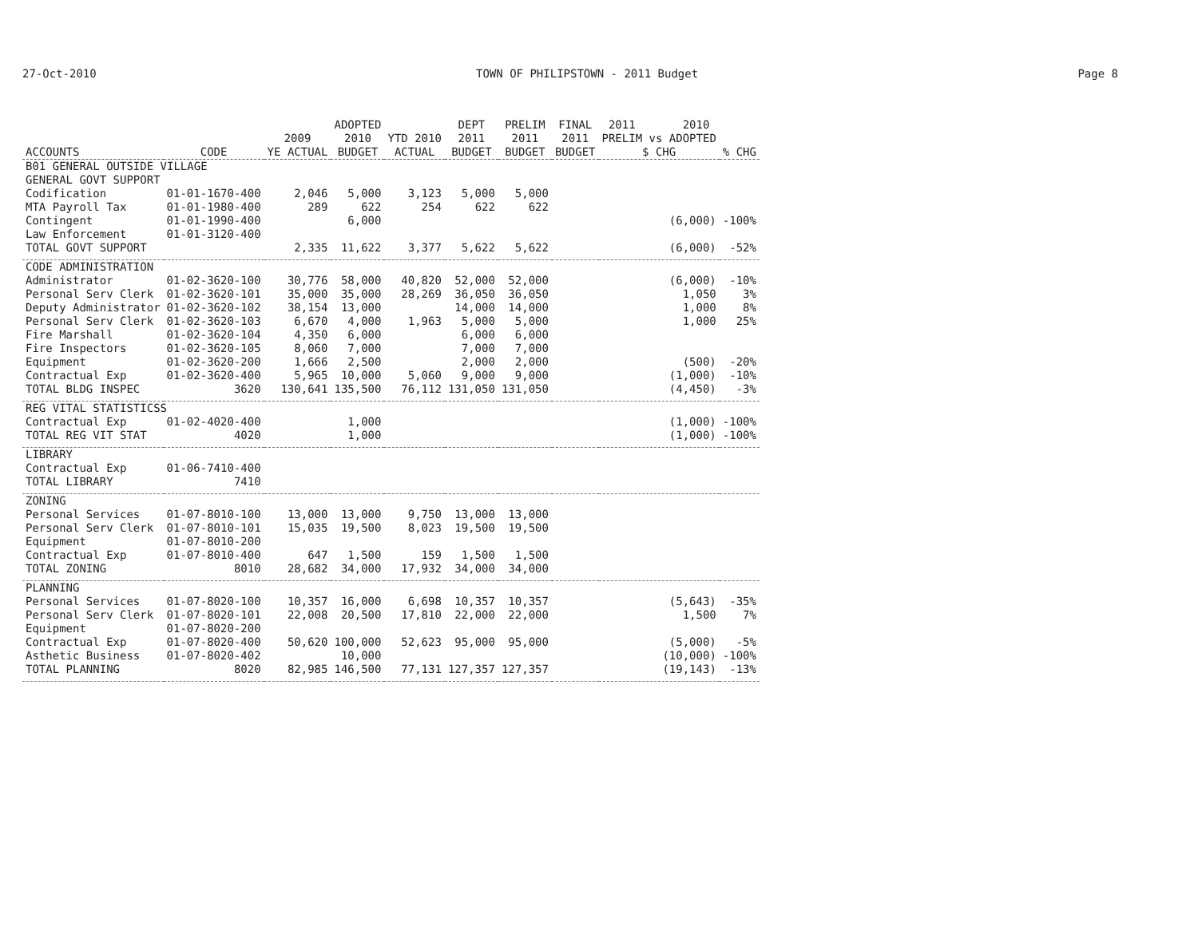27-Oct-2010 TOWN OF PHILIPSTOWN - 2011 Budget Page 8
| ACCOUNTS | CODE | 2009 YE ACTUAL | ADOPTED 2010 BUDGET | YTD 2010 ACTUAL | DEPT 2011 BUDGET | PRELIM 2011 BUDGET | FINAL 2011 BUDGET | 2011 2010 PRELIM vs ADOPTED $ CHG | % CHG |
| --- | --- | --- | --- | --- | --- | --- | --- | --- | --- |
| B01 GENERAL OUTSIDE VILLAGE | | | | | | | | | |
| GENERAL GOVT SUPPORT | | | | | | | | | |
| Codification | 01-01-1670-400 | 2,046 | 5,000 | 3,123 | 5,000 | 5,000 | | | |
| MTA Payroll Tax | 01-01-1980-400 | 289 | 622 | 254 | 622 | 622 | | | |
| Contingent | 01-01-1990-400 | | 6,000 | | | | | (6,000) | -100% |
| Law Enforcement | 01-01-3120-400 | | | | | | | | |
| TOTAL GOVT SUPPORT | | 2,335 | 11,622 | 3,377 | 5,622 | 5,622 | | (6,000) | -52% |
| CODE ADMINISTRATION | | | | | | | | | |
| Administrator | 01-02-3620-100 | 30,776 | 58,000 | 40,820 | 52,000 | 52,000 | | (6,000) | -10% |
| Personal Serv Clerk | 01-02-3620-101 | 35,000 | 35,000 | 28,269 | 36,050 | 36,050 | | 1,050 | 3% |
| Deputy Administrator | 01-02-3620-102 | 38,154 | 13,000 | | 14,000 | 14,000 | | 1,000 | 8% |
| Personal Serv Clerk | 01-02-3620-103 | 6,670 | 4,000 | 1,963 | 5,000 | 5,000 | | 1,000 | 25% |
| Fire Marshall | 01-02-3620-104 | 4,350 | 6,000 | | 6,000 | 6,000 | | | |
| Fire Inspectors | 01-02-3620-105 | 8,060 | 7,000 | | 7,000 | 7,000 | | | |
| Equipment | 01-02-3620-200 | 1,666 | 2,500 | | 2,000 | 2,000 | | (500) | -20% |
| Contractual Exp | 01-02-3620-400 | 5,965 | 10,000 | 5,060 | 9,000 | 9,000 | | (1,000) | -10% |
| TOTAL BLDG INSPEC | 3620 | 130,641 | 135,500 | 76,112 | 131,050 | 131,050 | | (4,450) | -3% |
| REG VITAL STATISTICSS | | | | | | | | | |
| Contractual Exp | 01-02-4020-400 | | 1,000 | | | | | (1,000) | -100% |
| TOTAL REG VIT STAT | 4020 | | 1,000 | | | | | (1,000) | -100% |
| LIBRARY | | | | | | | | | |
| Contractual Exp | 01-06-7410-400 | | | | | | | | |
| TOTAL LIBRARY | 7410 | | | | | | | | |
| ZONING | | | | | | | | | |
| Personal Services | 01-07-8010-100 | 13,000 | 13,000 | 9,750 | 13,000 | 13,000 | | | |
| Personal Serv Clerk | 01-07-8010-101 | 15,035 | 19,500 | 8,023 | 19,500 | 19,500 | | | |
| Equipment | 01-07-8010-200 | | | | | | | | |
| Contractual Exp | 01-07-8010-400 | 647 | 1,500 | 159 | 1,500 | 1,500 | | | |
| TOTAL ZONING | 8010 | 28,682 | 34,000 | 17,932 | 34,000 | 34,000 | | | |
| PLANNING | | | | | | | | | |
| Personal Services | 01-07-8020-100 | 10,357 | 16,000 | 6,698 | 10,357 | 10,357 | | (5,643) | -35% |
| Personal Serv Clerk | 01-07-8020-101 | 22,008 | 20,500 | 17,810 | 22,000 | 22,000 | | 1,500 | 7% |
| Equipment | 01-07-8020-200 | | | | | | | | |
| Contractual Exp | 01-07-8020-400 | 50,620 | 100,000 | 52,623 | 95,000 | 95,000 | | (5,000) | -5% |
| Asthetic Business | 01-07-8020-402 | | 10,000 | | | | | (10,000) | -100% |
| TOTAL PLANNING | 8020 | 82,985 | 146,500 | 77,131 | 127,357 | 127,357 | | (19,143) | -13% |